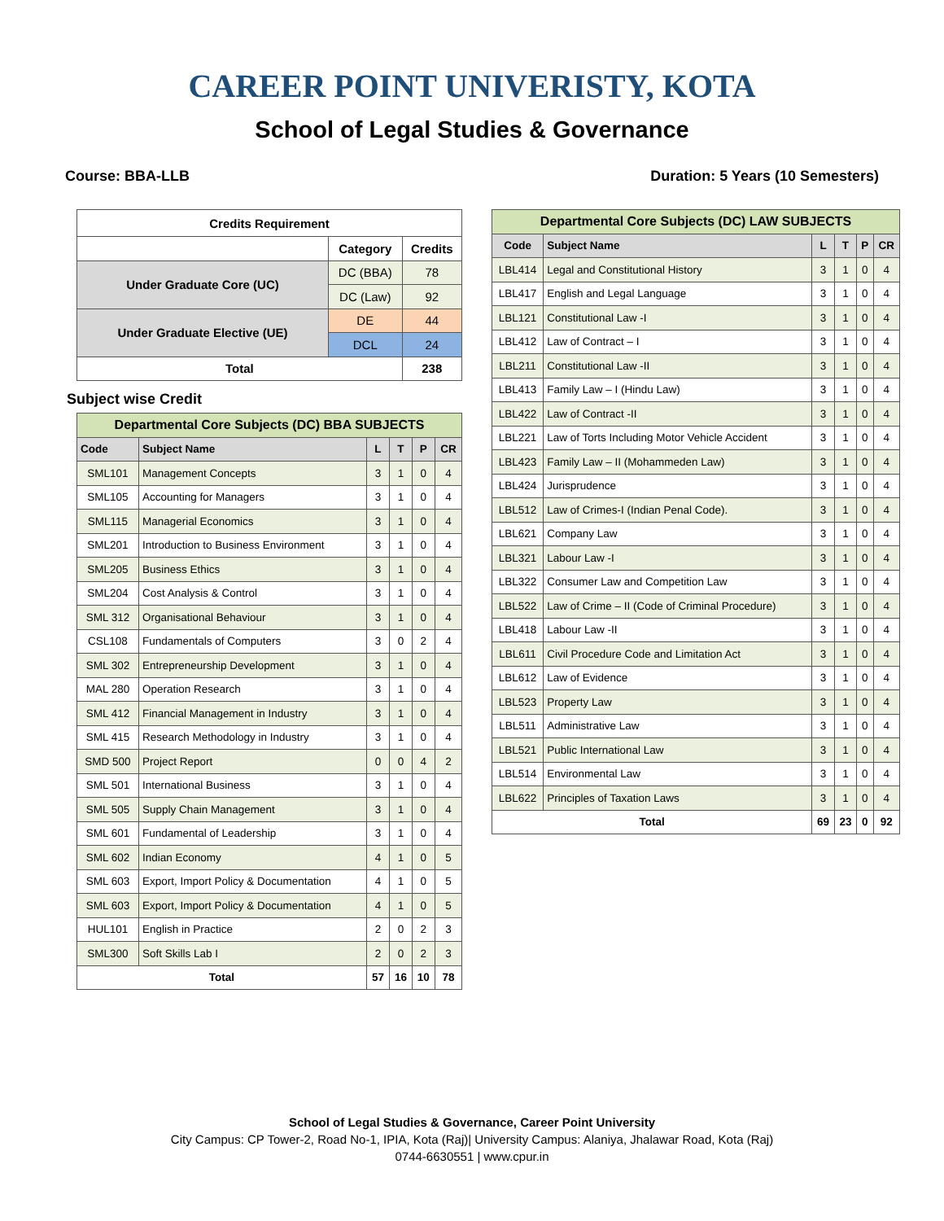CAREER POINT UNIVERISTY, KOTA
School of Legal Studies & Governance
Course: BBA-LLB Duration: 5 Years (10 Semesters)
| Credits Requirement | | |
| --- | --- | --- |
| | Category | Credits |
| Under Graduate Core (UC) | DC (BBA) | 78 |
| | DC (Law) | 92 |
| Under Graduate Elective (UE) | DE | 44 |
| | DCL | 24 |
| Total | | 238 |
Subject wise Credit
| Departmental Core Subjects (DC) BBA SUBJECTS | | | | | |
| --- | --- | --- | --- | --- | --- |
| Code | Subject Name | L | T | P | CR |
| SML101 | Management Concepts | 3 | 1 | 0 | 4 |
| SML105 | Accounting for Managers | 3 | 1 | 0 | 4 |
| SML115 | Managerial Economics | 3 | 1 | 0 | 4 |
| SML201 | Introduction to Business Environment | 3 | 1 | 0 | 4 |
| SML205 | Business Ethics | 3 | 1 | 0 | 4 |
| SML204 | Cost Analysis & Control | 3 | 1 | 0 | 4 |
| SML 312 | Organisational Behaviour | 3 | 1 | 0 | 4 |
| CSL108 | Fundamentals of Computers | 3 | 0 | 2 | 4 |
| SML 302 | Entrepreneurship Development | 3 | 1 | 0 | 4 |
| MAL 280 | Operation Research | 3 | 1 | 0 | 4 |
| SML 412 | Financial Management in Industry | 3 | 1 | 0 | 4 |
| SML 415 | Research Methodology in Industry | 3 | 1 | 0 | 4 |
| SMD 500 | Project Report | 0 | 0 | 4 | 2 |
| SML 501 | International Business | 3 | 1 | 0 | 4 |
| SML 505 | Supply Chain Management | 3 | 1 | 0 | 4 |
| SML 601 | Fundamental of Leadership | 3 | 1 | 0 | 4 |
| SML 602 | Indian Economy | 4 | 1 | 0 | 5 |
| SML 603 | Export, Import Policy & Documentation | 4 | 1 | 0 | 5 |
| SML 603 | Export, Import Policy & Documentation | 4 | 1 | 0 | 5 |
| HUL101 | English in Practice | 2 | 0 | 2 | 3 |
| SML300 | Soft Skills Lab I | 2 | 0 | 2 | 3 |
| Total | | 57 | 16 | 10 | 78 |
| Departmental Core Subjects (DC) LAW SUBJECTS | | | | | |
| --- | --- | --- | --- | --- | --- |
| Code | Subject Name | L | T | P | CR |
| LBL414 | Legal and Constitutional History | 3 | 1 | 0 | 4 |
| LBL417 | English and Legal Language | 3 | 1 | 0 | 4 |
| LBL121 | Constitutional Law -I | 3 | 1 | 0 | 4 |
| LBL412 | Law of Contract – I | 3 | 1 | 0 | 4 |
| LBL211 | Constitutional Law -II | 3 | 1 | 0 | 4 |
| LBL413 | Family Law – I (Hindu Law) | 3 | 1 | 0 | 4 |
| LBL422 | Law of Contract -II | 3 | 1 | 0 | 4 |
| LBL221 | Law of Torts Including Motor Vehicle Accident | 3 | 1 | 0 | 4 |
| LBL423 | Family Law – II (Mohammeden Law) | 3 | 1 | 0 | 4 |
| LBL424 | Jurisprudence | 3 | 1 | 0 | 4 |
| LBL512 | Law of Crimes-I (Indian Penal Code). | 3 | 1 | 0 | 4 |
| LBL621 | Company Law | 3 | 1 | 0 | 4 |
| LBL321 | Labour Law -I | 3 | 1 | 0 | 4 |
| LBL322 | Consumer Law and Competition Law | 3 | 1 | 0 | 4 |
| LBL522 | Law of Crime – II (Code of Criminal Procedure) | 3 | 1 | 0 | 4 |
| LBL418 | Labour Law -II | 3 | 1 | 0 | 4 |
| LBL611 | Civil Procedure Code and Limitation Act | 3 | 1 | 0 | 4 |
| LBL612 | Law of Evidence | 3 | 1 | 0 | 4 |
| LBL523 | Property Law | 3 | 1 | 0 | 4 |
| LBL511 | Administrative Law | 3 | 1 | 0 | 4 |
| LBL521 | Public International Law | 3 | 1 | 0 | 4 |
| LBL514 | Environmental Law | 3 | 1 | 0 | 4 |
| LBL622 | Principles of Taxation Laws | 3 | 1 | 0 | 4 |
| Total | | 69 | 23 | 0 | 92 |
School of Legal Studies & Governance, Career Point University
City Campus: CP Tower-2, Road No-1, IPIA, Kota (Raj)| University Campus: Alaniya, Jhalawar Road, Kota (Raj)
0744-6630551 | www.cpur.in